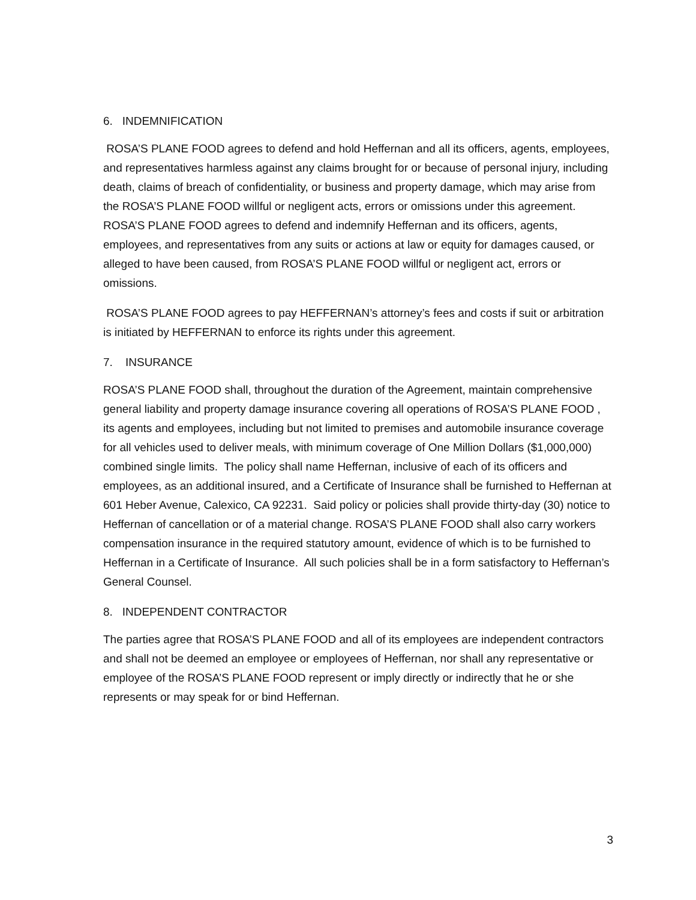6. INDEMNIFICATION
ROSA’S PLANE FOOD agrees to defend and hold Heffernan and all its officers, agents, employees, and representatives harmless against any claims brought for or because of personal injury, including death, claims of breach of confidentiality, or business and property damage, which may arise from the ROSA’S PLANE FOOD willful or negligent acts, errors or omissions under this agreement. ROSA’S PLANE FOOD agrees to defend and indemnify Heffernan and its officers, agents, employees, and representatives from any suits or actions at law or equity for damages caused, or alleged to have been caused, from ROSA’S PLANE FOOD willful or negligent act, errors or omissions.
ROSA’S PLANE FOOD agrees to pay HEFFERNAN’s attorney’s fees and costs if suit or arbitration is initiated by HEFFERNAN to enforce its rights under this agreement.
7. INSURANCE
ROSA’S PLANE FOOD shall, throughout the duration of the Agreement, maintain comprehensive general liability and property damage insurance covering all operations of ROSA’S PLANE FOOD , its agents and employees, including but not limited to premises and automobile insurance coverage for all vehicles used to deliver meals, with minimum coverage of One Million Dollars ($1,000,000) combined single limits. The policy shall name Heffernan, inclusive of each of its officers and employees, as an additional insured, and a Certificate of Insurance shall be furnished to Heffernan at 601 Heber Avenue, Calexico, CA 92231. Said policy or policies shall provide thirty-day (30) notice to Heffernan of cancellation or of a material change. ROSA’S PLANE FOOD shall also carry workers compensation insurance in the required statutory amount, evidence of which is to be furnished to Heffernan in a Certificate of Insurance. All such policies shall be in a form satisfactory to Heffernan’s General Counsel.
8. INDEPENDENT CONTRACTOR
The parties agree that ROSA’S PLANE FOOD and all of its employees are independent contractors and shall not be deemed an employee or employees of Heffernan, nor shall any representative or employee of the ROSA’S PLANE FOOD represent or imply directly or indirectly that he or she represents or may speak for or bind Heffernan.
3